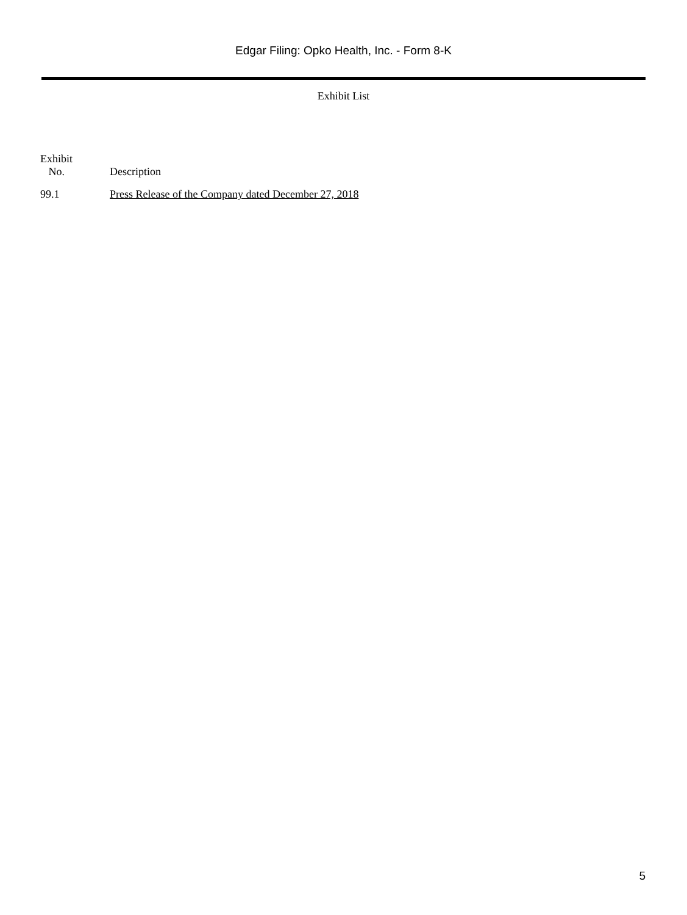Edgar Filing: Opko Health, Inc. - Form 8-K
Exhibit List
| Exhibit No. | Description |
| --- | --- |
| 99.1 | Press Release of the Company dated December 27, 2018 |
5